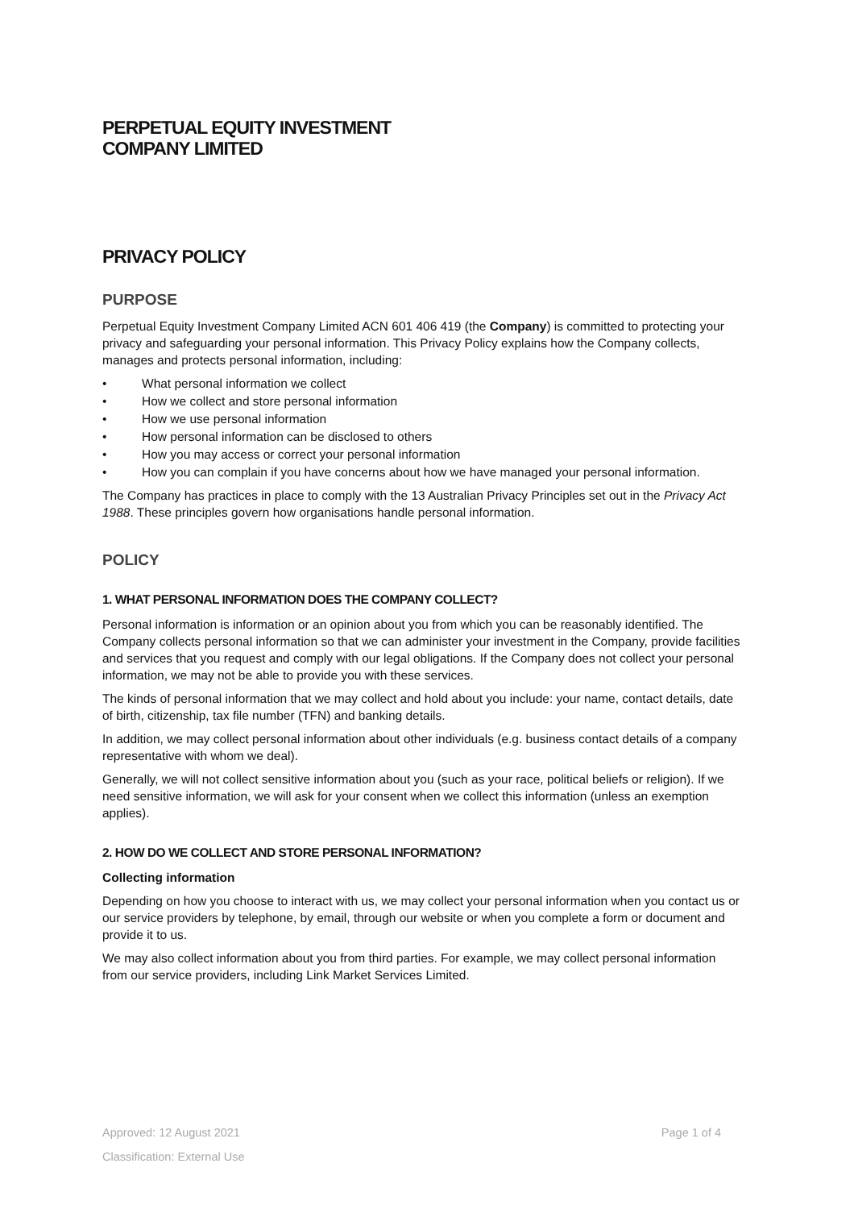PERPETUAL EQUITY INVESTMENT
COMPANY LIMITED
PRIVACY POLICY
PURPOSE
Perpetual Equity Investment Company Limited ACN 601 406 419 (the Company) is committed to protecting your privacy and safeguarding your personal information. This Privacy Policy explains how the Company collects, manages and protects personal information, including:
• What personal information we collect
• How we collect and store personal information
• How we use personal information
• How personal information can be disclosed to others
• How you may access or correct your personal information
• How you can complain if you have concerns about how we have managed your personal information.
The Company has practices in place to comply with the 13 Australian Privacy Principles set out in the Privacy Act 1988. These principles govern how organisations handle personal information.
POLICY
1. WHAT PERSONAL INFORMATION DOES THE COMPANY COLLECT?
Personal information is information or an opinion about you from which you can be reasonably identified. The Company collects personal information so that we can administer your investment in the Company, provide facilities and services that you request and comply with our legal obligations. If the Company does not collect your personal information, we may not be able to provide you with these services.
The kinds of personal information that we may collect and hold about you include: your name, contact details, date of birth, citizenship, tax file number (TFN) and banking details.
In addition, we may collect personal information about other individuals (e.g. business contact details of a company representative with whom we deal).
Generally, we will not collect sensitive information about you (such as your race, political beliefs or religion). If we need sensitive information, we will ask for your consent when we collect this information (unless an exemption applies).
2. HOW DO WE COLLECT AND STORE PERSONAL INFORMATION?
Collecting information
Depending on how you choose to interact with us, we may collect your personal information when you contact us or our service providers by telephone, by email, through our website or when you complete a form or document and provide it to us.
We may also collect information about you from third parties. For example, we may collect personal information from our service providers, including Link Market Services Limited.
Approved: 12 August 2021 Page 1 of 4
Classification: External Use